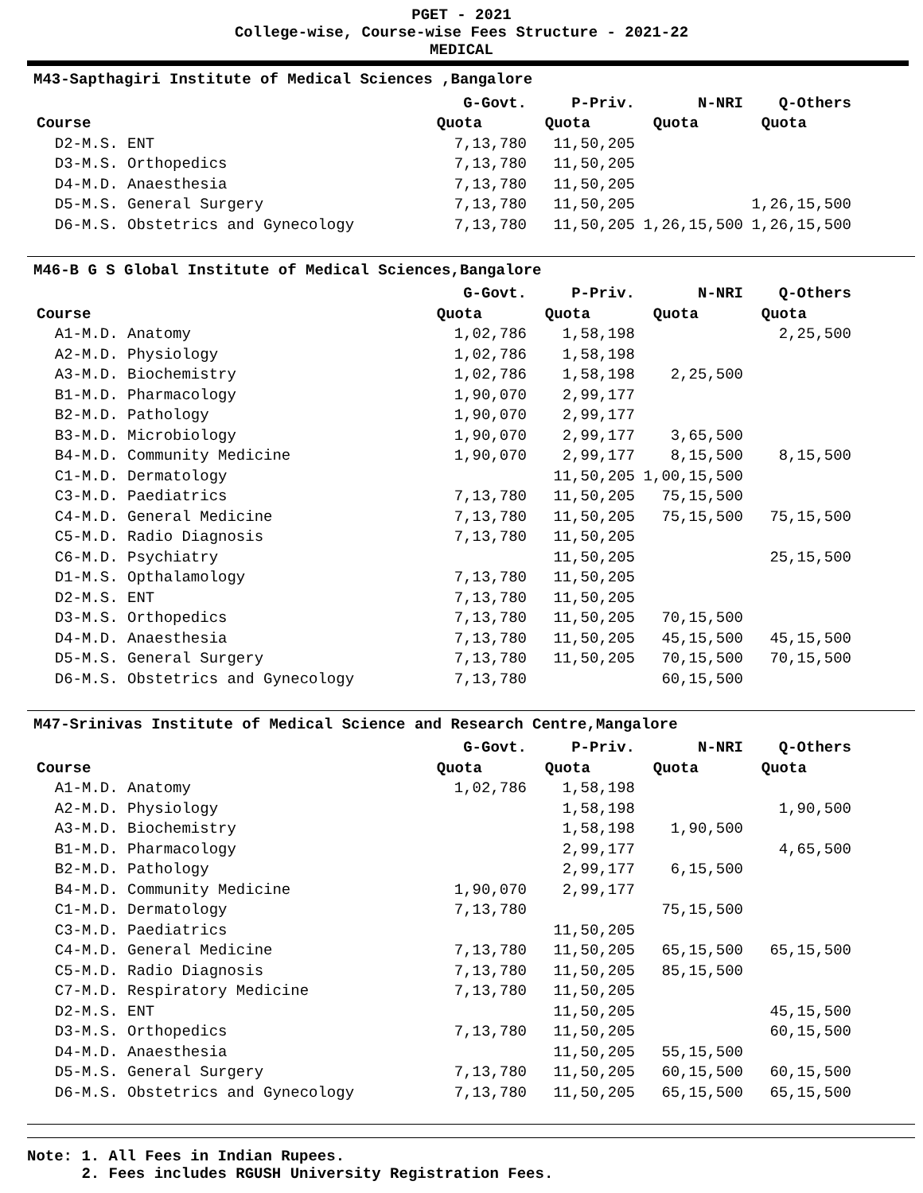PGET - 2021
College-wise, Course-wise Fees Structure - 2021-22
MEDICAL
M43-Sapthagiri Institute of Medical Sciences ,Bangalore
| | G-Govt. | P-Priv. | N-NRI | Q-Others |
| --- | --- | --- | --- | --- |
| Course | Quota | Quota | Quota | Quota |
| D2-M.S. ENT | 7,13,780 | 11,50,205 | | |
| D3-M.S. Orthopedics | 7,13,780 | 11,50,205 | | |
| D4-M.D. Anaesthesia | 7,13,780 | 11,50,205 | | |
| D5-M.S. General Surgery | 7,13,780 | 11,50,205 | | 1,26,15,500 |
| D6-M.S. Obstetrics and Gynecology | 7,13,780 | 11,50,205 | 1,26,15,500 | 1,26,15,500 |
M46-B G S Global Institute of Medical Sciences,Bangalore
| | G-Govt. | P-Priv. | N-NRI | Q-Others |
| --- | --- | --- | --- | --- |
| Course | Quota | Quota | Quota | Quota |
| A1-M.D. Anatomy | 1,02,786 | 1,58,198 | | 2,25,500 |
| A2-M.D. Physiology | 1,02,786 | 1,58,198 | | |
| A3-M.D. Biochemistry | 1,02,786 | 1,58,198 | 2,25,500 | |
| B1-M.D. Pharmacology | 1,90,070 | 2,99,177 | | |
| B2-M.D. Pathology | 1,90,070 | 2,99,177 | | |
| B3-M.D. Microbiology | 1,90,070 | 2,99,177 | 3,65,500 | |
| B4-M.D. Community Medicine | 1,90,070 | 2,99,177 | 8,15,500 | 8,15,500 |
| C1-M.D. Dermatology | | 11,50,205 | 1,00,15,500 | |
| C3-M.D. Paediatrics | 7,13,780 | 11,50,205 | 75,15,500 | |
| C4-M.D. General Medicine | 7,13,780 | 11,50,205 | 75,15,500 | 75,15,500 |
| C5-M.D. Radio Diagnosis | 7,13,780 | 11,50,205 | | |
| C6-M.D. Psychiatry | | 11,50,205 | | 25,15,500 |
| D1-M.S. Opthalamology | 7,13,780 | 11,50,205 | | |
| D2-M.S. ENT | 7,13,780 | 11,50,205 | | |
| D3-M.S. Orthopedics | 7,13,780 | 11,50,205 | 70,15,500 | |
| D4-M.D. Anaesthesia | 7,13,780 | 11,50,205 | 45,15,500 | 45,15,500 |
| D5-M.S. General Surgery | 7,13,780 | 11,50,205 | 70,15,500 | 70,15,500 |
| D6-M.S. Obstetrics and Gynecology | 7,13,780 | | 60,15,500 | |
M47-Srinivas Institute of Medical Science and Research Centre,Mangalore
| | G-Govt. | P-Priv. | N-NRI | Q-Others |
| --- | --- | --- | --- | --- |
| Course | Quota | Quota | Quota | Quota |
| A1-M.D. Anatomy | 1,02,786 | 1,58,198 | | |
| A2-M.D. Physiology | | 1,58,198 | | 1,90,500 |
| A3-M.D. Biochemistry | | 1,58,198 | 1,90,500 | |
| B1-M.D. Pharmacology | | 2,99,177 | | 4,65,500 |
| B2-M.D. Pathology | | 2,99,177 | 6,15,500 | |
| B4-M.D. Community Medicine | 1,90,070 | 2,99,177 | | |
| C1-M.D. Dermatology | 7,13,780 | | 75,15,500 | |
| C3-M.D. Paediatrics | | 11,50,205 | | |
| C4-M.D. General Medicine | 7,13,780 | 11,50,205 | 65,15,500 | 65,15,500 |
| C5-M.D. Radio Diagnosis | 7,13,780 | 11,50,205 | 85,15,500 | |
| C7-M.D. Respiratory Medicine | 7,13,780 | 11,50,205 | | |
| D2-M.S. ENT | | 11,50,205 | | 45,15,500 |
| D3-M.S. Orthopedics | 7,13,780 | 11,50,205 | | 60,15,500 |
| D4-M.D. Anaesthesia | | 11,50,205 | 55,15,500 | |
| D5-M.S. General Surgery | 7,13,780 | 11,50,205 | 60,15,500 | 60,15,500 |
| D6-M.S. Obstetrics and Gynecology | 7,13,780 | 11,50,205 | 65,15,500 | 65,15,500 |
Note: 1. All Fees in Indian Rupees.
2. Fees includes RGUSH University Registration Fees.